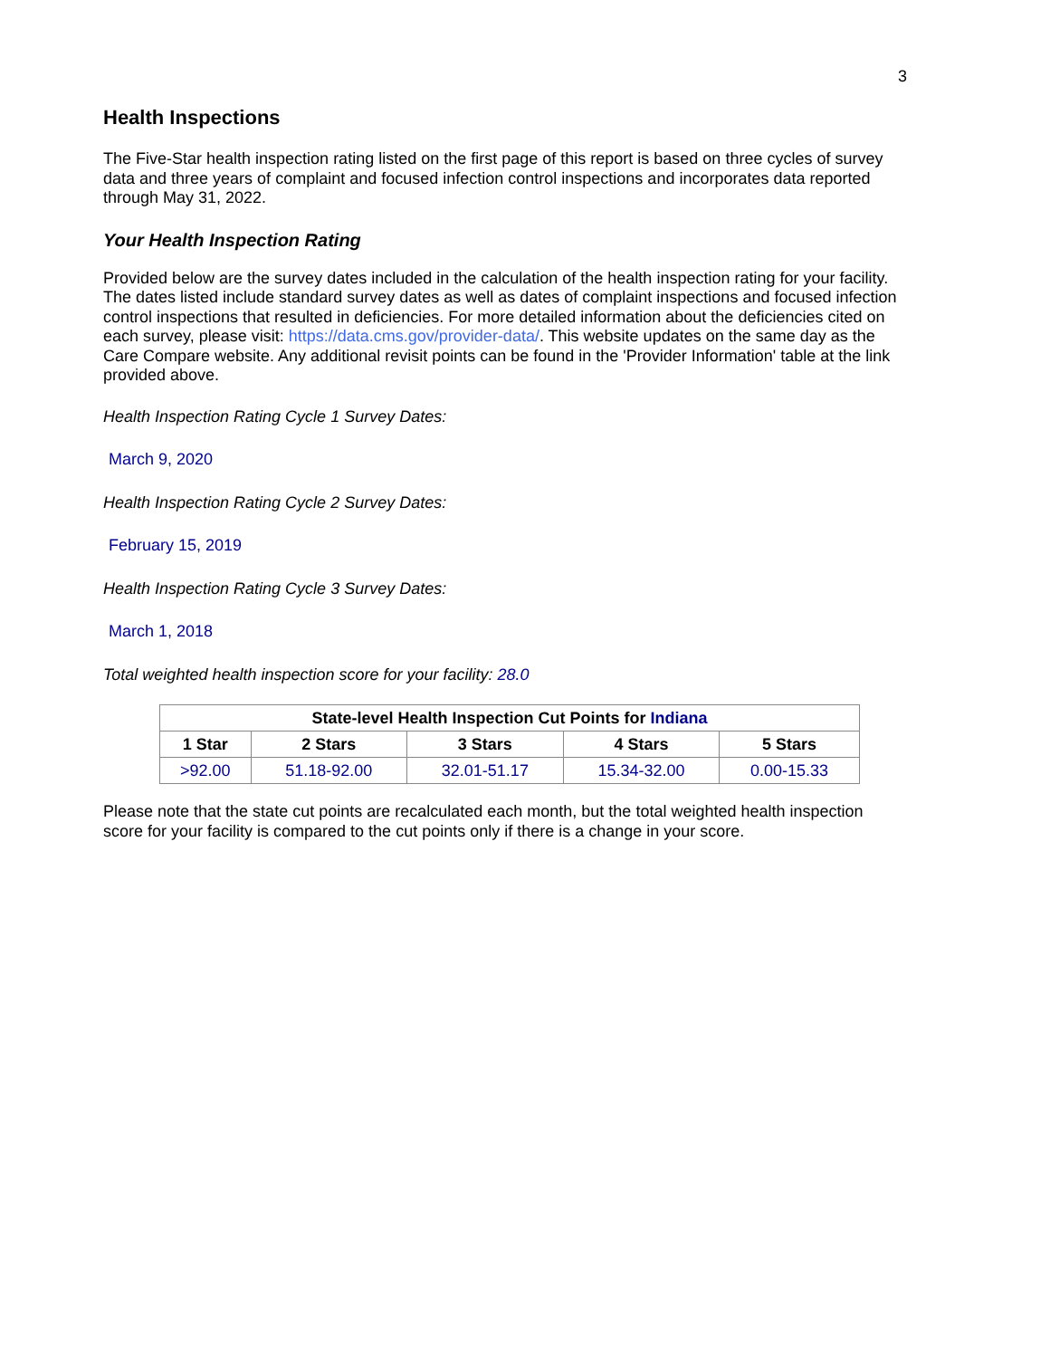3
Health Inspections
The Five-Star health inspection rating listed on the first page of this report is based on three cycles of survey data and three years of complaint and focused infection control inspections and incorporates data reported through May 31, 2022.
Your Health Inspection Rating
Provided below are the survey dates included in the calculation of the health inspection rating for your facility. The dates listed include standard survey dates as well as dates of complaint inspections and focused infection control inspections that resulted in deficiencies. For more detailed information about the deficiencies cited on each survey, please visit: https://data.cms.gov/provider-data/. This website updates on the same day as the Care Compare website. Any additional revisit points can be found in the 'Provider Information' table at the link provided above.
Health Inspection Rating Cycle 1 Survey Dates:
March 9, 2020
Health Inspection Rating Cycle 2 Survey Dates:
February 15, 2019
Health Inspection Rating Cycle 3 Survey Dates:
March 1, 2018
Total weighted health inspection score for your facility: 28.0
| State-level Health Inspection Cut Points for Indiana | | | | |
| --- | --- | --- | --- | --- |
| 1 Star | 2 Stars | 3 Stars | 4 Stars | 5 Stars |
| >92.00 | 51.18-92.00 | 32.01-51.17 | 15.34-32.00 | 0.00-15.33 |
Please note that the state cut points are recalculated each month, but the total weighted health inspection score for your facility is compared to the cut points only if there is a change in your score.